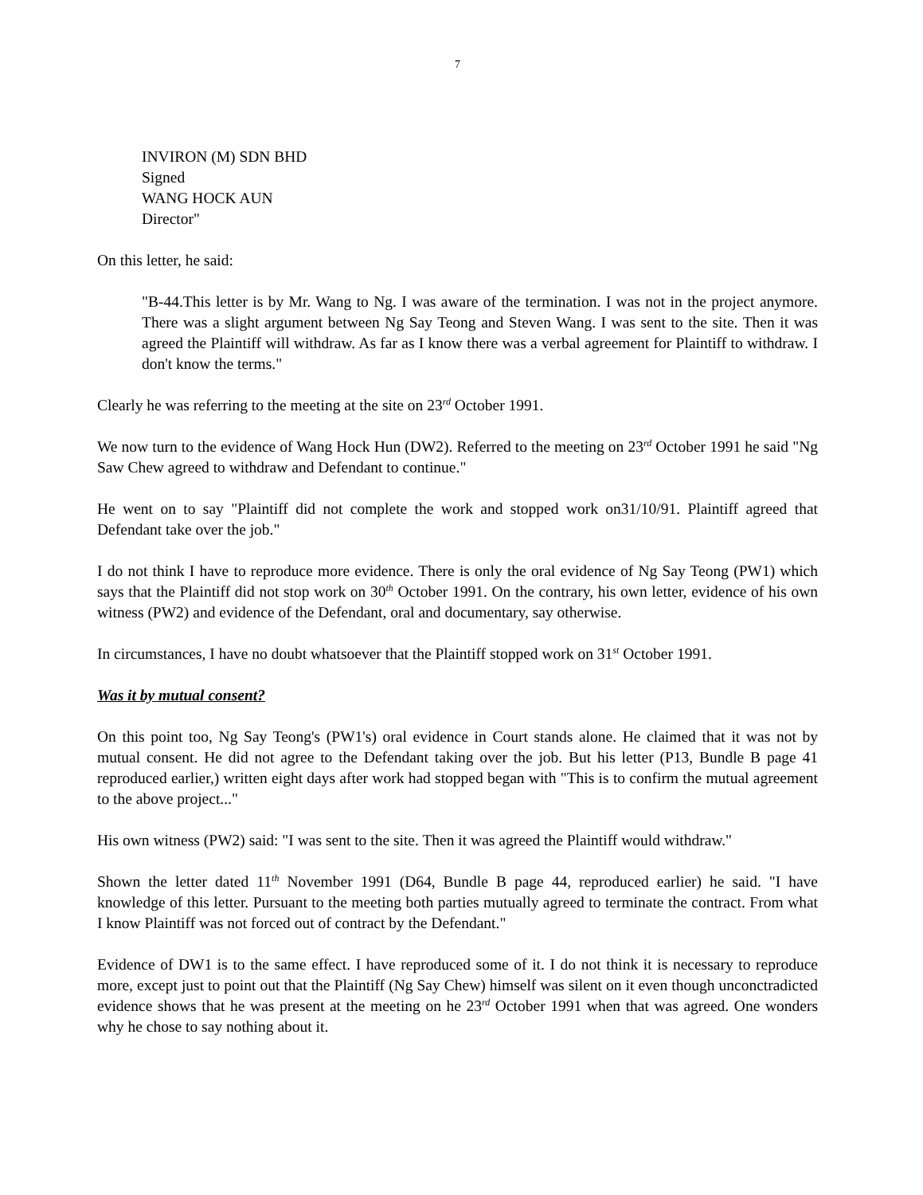7
INVIRON (M) SDN BHD
Signed
WANG HOCK AUN
Director"
On this letter, he said:
"B-44.This letter is by Mr. Wang to Ng. I was aware of the termination. I was not in the project anymore. There was a slight argument between Ng Say Teong and Steven Wang. I was sent to the site. Then it was agreed the Plaintiff will withdraw. As far as I know there was a verbal agreement for Plaintiff to withdraw. I don't know the terms."
Clearly he was referring to the meeting at the site on 23<sup>rd</sup> October 1991.
We now turn to the evidence of Wang Hock Hun (DW2). Referred to the meeting on 23<sup>rd</sup> October 1991 he said "Ng Saw Chew agreed to withdraw and Defendant to continue."
He went on to say "Plaintiff did not complete the work and stopped work on31/10/91. Plaintiff agreed that Defendant take over the job."
I do not think I have to reproduce more evidence. There is only the oral evidence of Ng Say Teong (PW1) which says that the Plaintiff did not stop work on 30<sup>th</sup> October 1991. On the contrary, his own letter, evidence of his own witness (PW2) and evidence of the Defendant, oral and documentary, say otherwise.
In circumstances, I have no doubt whatsoever that the Plaintiff stopped work on 31<sup>st</sup> October 1991.
Was it by mutual consent?
On this point too, Ng Say Teong's (PW1's) oral evidence in Court stands alone. He claimed that it was not by mutual consent. He did not agree to the Defendant taking over the job. But his letter (P13, Bundle B page 41 reproduced earlier,) written eight days after work had stopped began with "This is to confirm the mutual agreement to the above project..."
His own witness (PW2) said: "I was sent to the site. Then it was agreed the Plaintiff would withdraw."
Shown the letter dated 11<sup>th</sup> November 1991 (D64, Bundle B page 44, reproduced earlier) he said. "I have knowledge of this letter. Pursuant to the meeting both parties mutually agreed to terminate the contract. From what I know Plaintiff was not forced out of contract by the Defendant."
Evidence of DW1 is to the same effect. I have reproduced some of it. I do not think it is necessary to reproduce more, except just to point out that the Plaintiff (Ng Say Chew) himself was silent on it even though unconctradicted evidence shows that he was present at the meeting on he 23<sup>rd</sup> October 1991 when that was agreed. One wonders why he chose to say nothing about it.